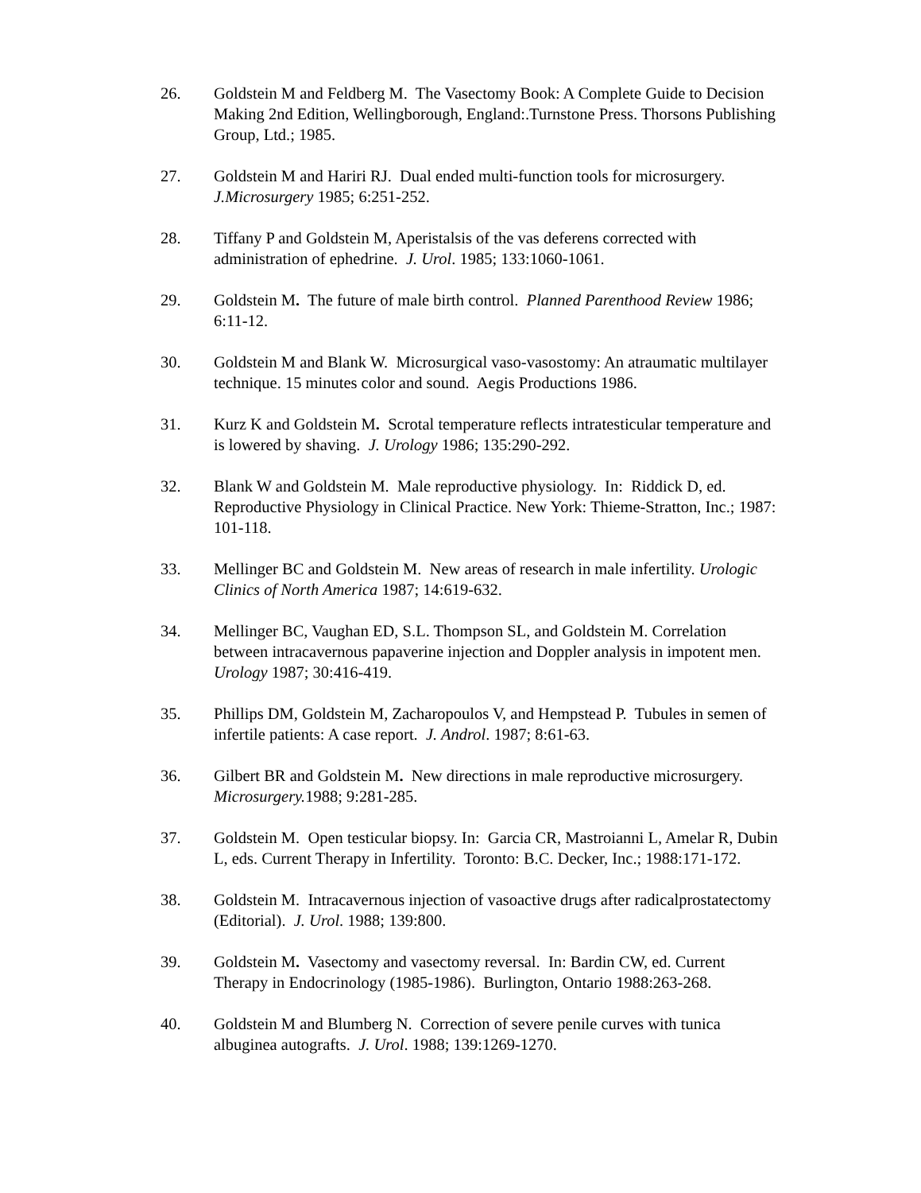26. Goldstein M and Feldberg M. The Vasectomy Book: A Complete Guide to Decision Making 2nd Edition, Wellingborough, England:.Turnstone Press. Thorsons Publishing Group, Ltd.; 1985.
27. Goldstein M and Hariri RJ. Dual ended multi-function tools for microsurgery. J.Microsurgery 1985; 6:251-252.
28. Tiffany P and Goldstein M, Aperistalsis of the vas deferens corrected with administration of ephedrine. J. Urol. 1985; 133:1060-1061.
29. Goldstein M. The future of male birth control. Planned Parenthood Review 1986; 6:11-12.
30. Goldstein M and Blank W. Microsurgical vaso-vasostomy: An atraumatic multilayer technique. 15 minutes color and sound. Aegis Productions 1986.
31. Kurz K and Goldstein M. Scrotal temperature reflects intratesticular temperature and is lowered by shaving. J. Urology 1986; 135:290-292.
32. Blank W and Goldstein M. Male reproductive physiology. In: Riddick D, ed. Reproductive Physiology in Clinical Practice. New York: Thieme-Stratton, Inc.; 1987: 101-118.
33. Mellinger BC and Goldstein M. New areas of research in male infertility. Urologic Clinics of North America 1987; 14:619-632.
34. Mellinger BC, Vaughan ED, S.L. Thompson SL, and Goldstein M. Correlation between intracavernous papaverine injection and Doppler analysis in impotent men. Urology 1987; 30:416-419.
35. Phillips DM, Goldstein M, Zacharopoulos V, and Hempstead P. Tubules in semen of infertile patients: A case report. J. Androl. 1987; 8:61-63.
36. Gilbert BR and Goldstein M. New directions in male reproductive microsurgery. Microsurgery. 1988; 9:281-285.
37. Goldstein M. Open testicular biopsy. In: Garcia CR, Mastroianni L, Amelar R, Dubin L, eds. Current Therapy in Infertility. Toronto: B.C. Decker, Inc.; 1988:171-172.
38. Goldstein M. Intracavernous injection of vasoactive drugs after radicalprostatectomy (Editorial). J. Urol. 1988; 139:800.
39. Goldstein M. Vasectomy and vasectomy reversal. In: Bardin CW, ed. Current Therapy in Endocrinology (1985-1986). Burlington, Ontario 1988:263-268.
40. Goldstein M and Blumberg N. Correction of severe penile curves with tunica albuginea autografts. J. Urol. 1988; 139:1269-1270.